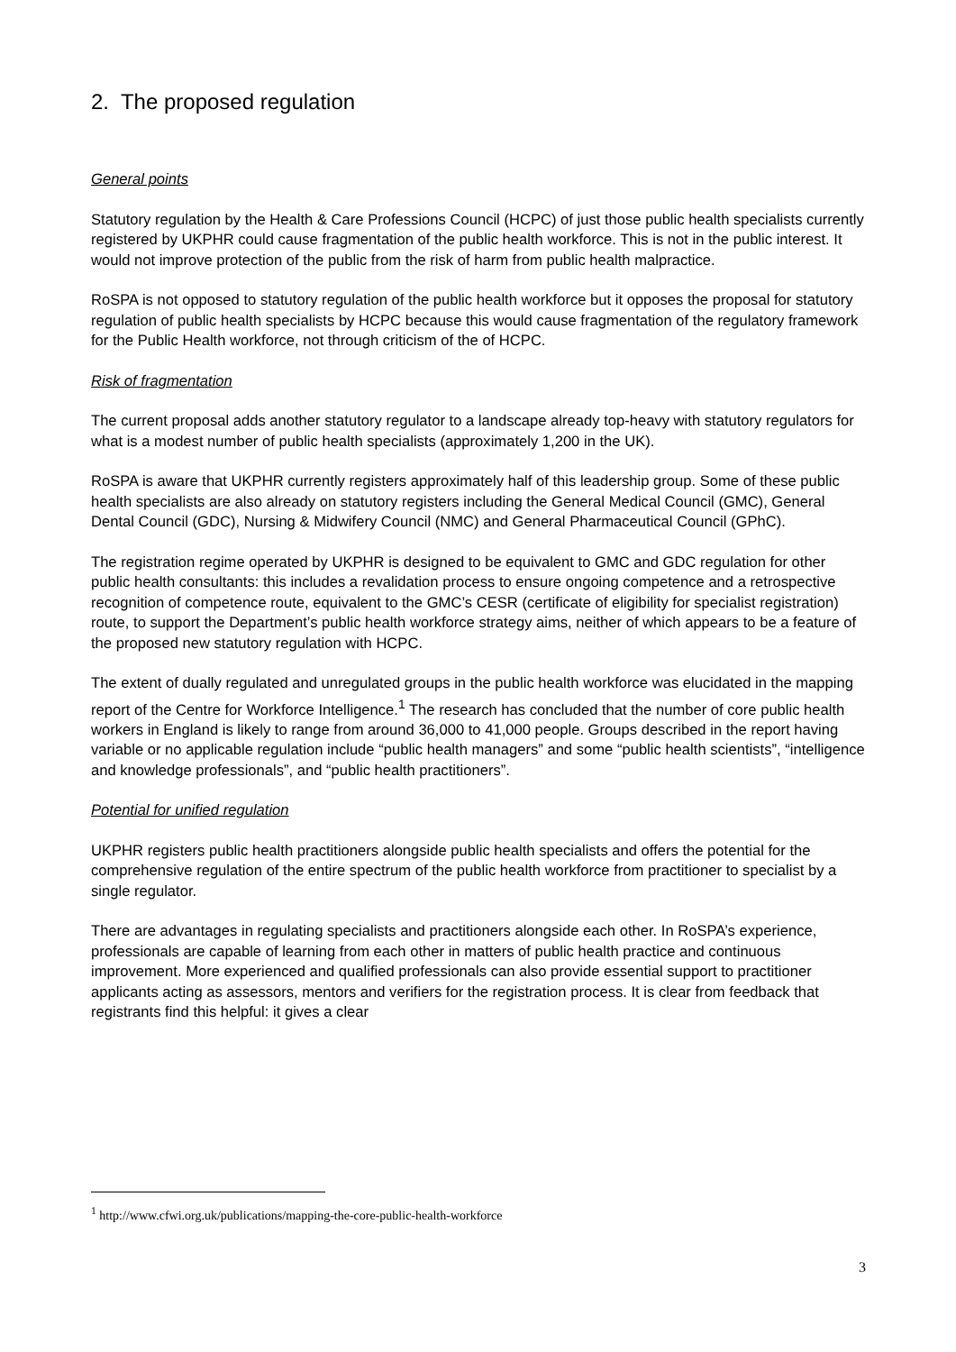2. The proposed regulation
General points
Statutory regulation by the Health & Care Professions Council (HCPC) of just those public health specialists currently registered by UKPHR could cause fragmentation of the public health workforce. This is not in the public interest. It would not improve protection of the public from the risk of harm from public health malpractice.
RoSPA is not opposed to statutory regulation of the public health workforce but it opposes the proposal for statutory regulation of public health specialists by HCPC because this would cause fragmentation of the regulatory framework for the Public Health workforce, not through criticism of the of HCPC.
Risk of fragmentation
The current proposal adds another statutory regulator to a landscape already top-heavy with statutory regulators for what is a modest number of public health specialists (approximately 1,200 in the UK).
RoSPA is aware that UKPHR currently registers approximately half of this leadership group. Some of these public health specialists are also already on statutory registers including the General Medical Council (GMC), General Dental Council (GDC), Nursing & Midwifery Council (NMC) and General Pharmaceutical Council (GPhC).
The registration regime operated by UKPHR is designed to be equivalent to GMC and GDC regulation for other public health consultants: this includes a revalidation process to ensure ongoing competence and a retrospective recognition of competence route, equivalent to the GMC’s CESR (certificate of eligibility for specialist registration) route, to support the Department’s public health workforce strategy aims, neither of which appears to be a feature of the proposed new statutory regulation with HCPC.
The extent of dually regulated and unregulated groups in the public health workforce was elucidated in the mapping report of the Centre for Workforce Intelligence.<sup>1</sup> The research has concluded that the number of core public health workers in England is likely to range from around 36,000 to 41,000 people. Groups described in the report having variable or no applicable regulation include “public health managers” and some “public health scientists”, “intelligence and knowledge professionals”, and “public health practitioners”.
Potential for unified regulation
UKPHR registers public health practitioners alongside public health specialists and offers the potential for the comprehensive regulation of the entire spectrum of the public health workforce from practitioner to specialist by a single regulator.
There are advantages in regulating specialists and practitioners alongside each other. In RoSPA’s experience, professionals are capable of learning from each other in matters of public health practice and continuous improvement. More experienced and qualified professionals can also provide essential support to practitioner applicants acting as assessors, mentors and verifiers for the registration process. It is clear from feedback that registrants find this helpful: it gives a clear
<sup>1</sup> http://www.cfwi.org.uk/publications/mapping-the-core-public-health-workforce
3